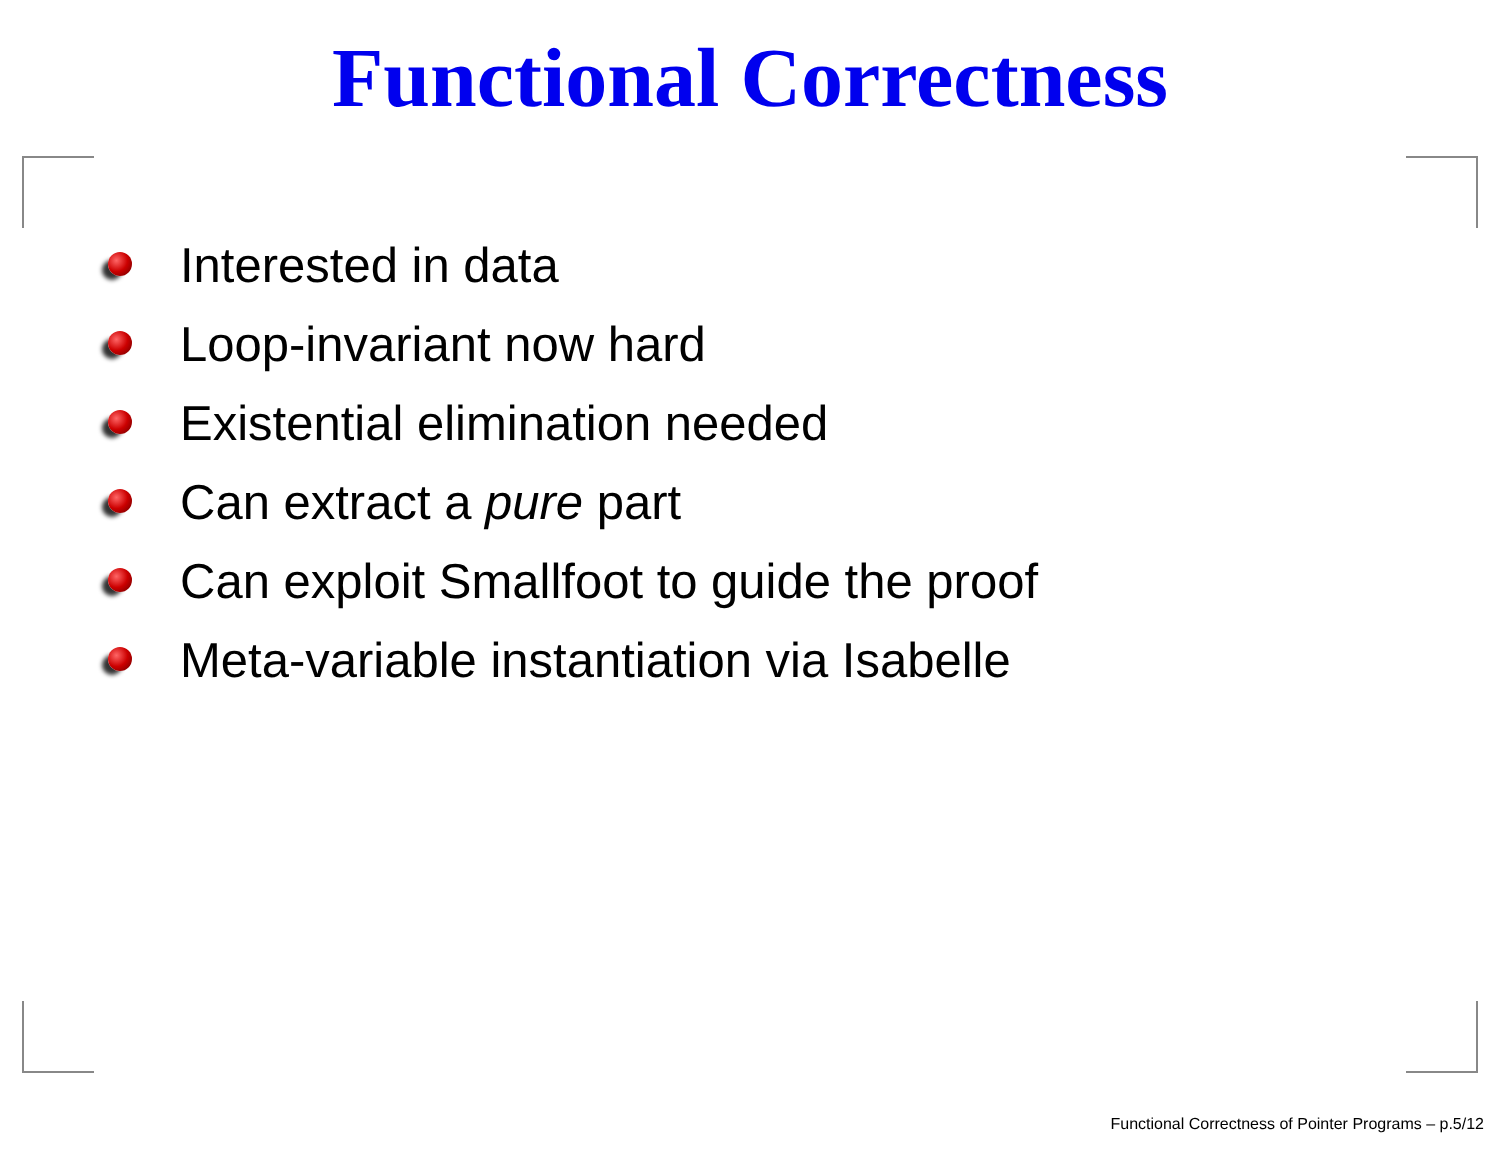Functional Correctness
Interested in data
Loop-invariant now hard
Existential elimination needed
Can extract a pure part
Can exploit Smallfoot to guide the proof
Meta-variable instantiation via Isabelle
Functional Correctness of Pointer Programs – p.5/12